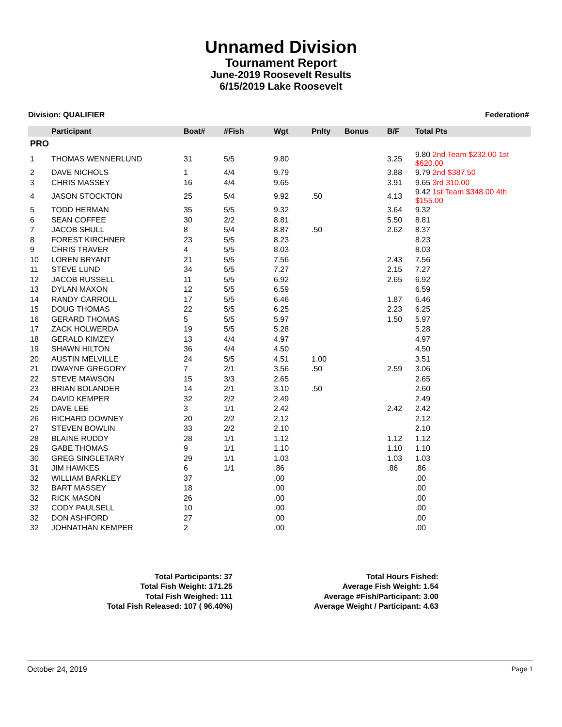Unnamed Division
Tournament Report
June-2019 Roosevelt Results
6/15/2019 Lake Roosevelt
Division: QUALIFIER Federation#
| | Participant | Boat# | #Fish | Wgt | Pnlty | Bonus | B/F | Total Pts |
| --- | --- | --- | --- | --- | --- | --- | --- | --- |
| PRO | | | | | | | | |
| 1 | THOMAS WENNERLUND | 31 | 5/5 | 9.80 | | | 3.25 | 9.80 2nd Team $232.00 1st $620.00 |
| 2 | DAVE NICHOLS | 1 | 4/4 | 9.79 | | | 3.88 | 9.79 2nd $387.50 |
| 3 | CHRIS MASSEY | 16 | 4/4 | 9.65 | | | 3.91 | 9.65 3rd 310.00 |
| 4 | JASON STOCKTON | 25 | 5/4 | 9.92 | .50 | | 4.13 | 9.42 1st Team $348.00 4th $155.00 |
| 5 | TODD HERMAN | 35 | 5/5 | 9.32 | | | 3.64 | 9.32 |
| 6 | SEAN COFFEE | 30 | 2/2 | 8.81 | | | 5.50 | 8.81 |
| 7 | JACOB SHULL | 8 | 5/4 | 8.87 | .50 | | 2.62 | 8.37 |
| 8 | FOREST KIRCHNER | 23 | 5/5 | 8.23 | | | | 8.23 |
| 9 | CHRIS TRAVER | 4 | 5/5 | 8.03 | | | | 8.03 |
| 10 | LOREN BRYANT | 21 | 5/5 | 7.56 | | | 2.43 | 7.56 |
| 11 | STEVE LUND | 34 | 5/5 | 7.27 | | | 2.15 | 7.27 |
| 12 | JACOB RUSSELL | 11 | 5/5 | 6.92 | | | 2.65 | 6.92 |
| 13 | DYLAN MAXON | 12 | 5/5 | 6.59 | | | | 6.59 |
| 14 | RANDY CARROLL | 17 | 5/5 | 6.46 | | | 1.87 | 6.46 |
| 15 | DOUG THOMAS | 22 | 5/5 | 6.25 | | | 2.23 | 6.25 |
| 16 | GERARD THOMAS | 5 | 5/5 | 5.97 | | | 1.50 | 5.97 |
| 17 | ZACK HOLWERDA | 19 | 5/5 | 5.28 | | | | 5.28 |
| 18 | GERALD KIMZEY | 13 | 4/4 | 4.97 | | | | 4.97 |
| 19 | SHAWN HILTON | 36 | 4/4 | 4.50 | | | | 4.50 |
| 20 | AUSTIN MELVILLE | 24 | 5/5 | 4.51 | 1.00 | | | 3.51 |
| 21 | DWAYNE GREGORY | 7 | 2/1 | 3.56 | .50 | | 2.59 | 3.06 |
| 22 | STEVE MAWSON | 15 | 3/3 | 2.65 | | | | 2.65 |
| 23 | BRIAN BOLANDER | 14 | 2/1 | 3.10 | .50 | | | 2.60 |
| 24 | DAVID KEMPER | 32 | 2/2 | 2.49 | | | | 2.49 |
| 25 | DAVE LEE | 3 | 1/1 | 2.42 | | | 2.42 | 2.42 |
| 26 | RICHARD DOWNEY | 20 | 2/2 | 2.12 | | | | 2.12 |
| 27 | STEVEN BOWLIN | 33 | 2/2 | 2.10 | | | | 2.10 |
| 28 | BLAINE RUDDY | 28 | 1/1 | 1.12 | | | 1.12 | 1.12 |
| 29 | GABE THOMAS | 9 | 1/1 | 1.10 | | | 1.10 | 1.10 |
| 30 | GREG SINGLETARY | 29 | 1/1 | 1.03 | | | 1.03 | 1.03 |
| 31 | JIM HAWKES | 6 | 1/1 | .86 | | | .86 | .86 |
| 32 | WILLIAM BARKLEY | 37 | | .00 | | | | .00 |
| 32 | BART MASSEY | 18 | | .00 | | | | .00 |
| 32 | RICK MASON | 26 | | .00 | | | | .00 |
| 32 | CODY PAULSELL | 10 | | .00 | | | | .00 |
| 32 | DON ASHFORD | 27 | | .00 | | | | .00 |
| 32 | JOHNATHAN KEMPER | 2 | | .00 | | | | .00 |
Total Participants: 37
Total Fish Weight: 171.25
Total Fish Weighed: 111
Total Fish Released: 107 ( 96.40%)
Total Hours Fished:
Average Fish Weight: 1.54
Average #Fish/Participant: 3.00
Average Weight / Participant: 4.63
October 24, 2019 Page 1